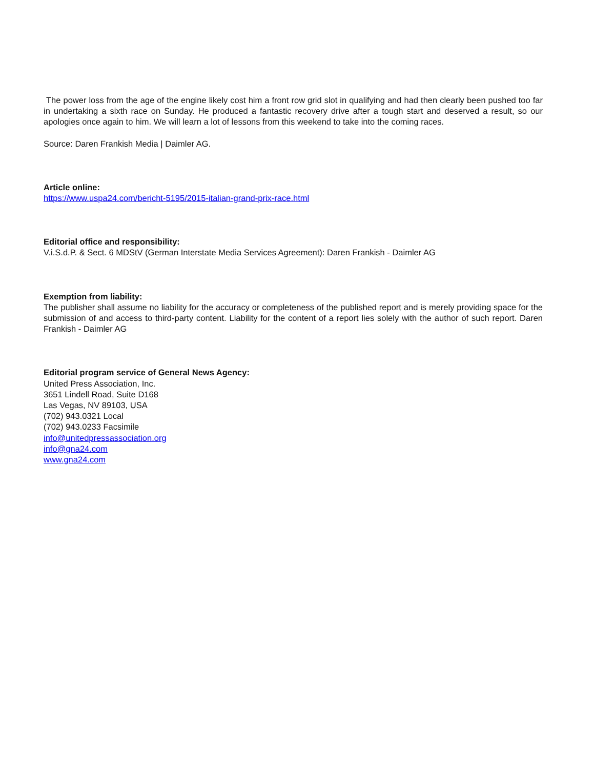The power loss from the age of the engine likely cost him a front row grid slot in qualifying and had then clearly been pushed too far in undertaking a sixth race on Sunday. He produced a fantastic recovery drive after a tough start and deserved a result, so our apologies once again to him. We will learn a lot of lessons from this weekend to take into the coming races.
Source: Daren Frankish Media | Daimler AG.
Article online:
https://www.uspa24.com/bericht-5195/2015-italian-grand-prix-race.html
Editorial office and responsibility:
V.i.S.d.P. & Sect. 6 MDStV (German Interstate Media Services Agreement): Daren Frankish - Daimler AG
Exemption from liability:
The publisher shall assume no liability for the accuracy or completeness of the published report and is merely providing space for the submission of and access to third-party content. Liability for the content of a report lies solely with the author of such report. Daren Frankish - Daimler AG
Editorial program service of General News Agency:
United Press Association, Inc.
3651 Lindell Road, Suite D168
Las Vegas, NV 89103, USA
(702) 943.0321 Local
(702) 943.0233 Facsimile
info@unitedpressassociation.org
info@gna24.com
www.gna24.com